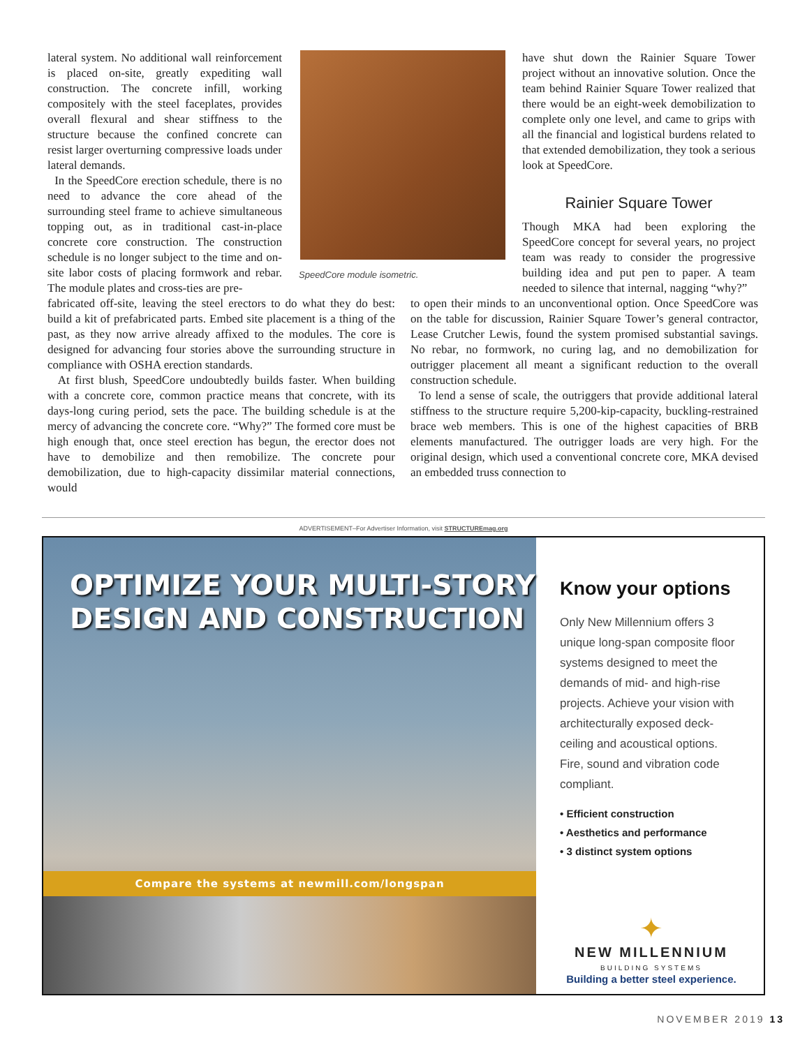lateral system. No additional wall reinforcement is placed on-site, greatly expediting wall construction. The concrete infill, working compositely with the steel faceplates, provides overall flexural and shear stiffness to the structure because the confined concrete can resist larger overturning compressive loads under lateral demands.
In the SpeedCore erection schedule, there is no need to advance the core ahead of the surrounding steel frame to achieve simultaneous topping out, as in traditional cast-in-place concrete core construction. The construction schedule is no longer subject to the time and on-site labor costs of placing formwork and rebar. The module plates and cross-ties are pre-
SpeedCore module isometric.
have shut down the Rainier Square Tower project without an innovative solution. Once the team behind Rainier Square Tower realized that there would be an eight-week demobilization to complete only one level, and came to grips with all the financial and logistical burdens related to that extended demobilization, they took a serious look at SpeedCore.
Rainier Square Tower
Though MKA had been exploring the SpeedCore concept for several years, no project team was ready to consider the progressive building idea and put pen to paper. A team needed to silence that internal, nagging “why?”
fabricated off-site, leaving the steel erectors to do what they do best: build a kit of prefabricated parts. Embed site placement is a thing of the past, as they now arrive already affixed to the modules. The core is designed for advancing four stories above the surrounding structure in compliance with OSHA erection standards.
At first blush, SpeedCore undoubtedly builds faster. When building with a concrete core, common practice means that concrete, with its days-long curing period, sets the pace. The building schedule is at the mercy of advancing the concrete core. “Why?” The formed core must be high enough that, once steel erection has begun, the erector does not have to demobilize and then remobilize. The concrete pour demobilization, due to high-capacity dissimilar material connections, would
to open their minds to an unconventional option. Once SpeedCore was on the table for discussion, Rainier Square Tower’s general contractor, Lease Crutcher Lewis, found the system promised substantial savings. No rebar, no formwork, no curing lag, and no demobilization for outrigger placement all meant a significant reduction to the overall construction schedule.
To lend a sense of scale, the outriggers that provide additional lateral stiffness to the structure require 5,200-kip-capacity, buckling-restrained brace web members. This is one of the highest capacities of BRB elements manufactured. The outrigger loads are very high. For the original design, which used a conventional concrete core, MKA devised an embedded truss connection to
ADVERTISEMENT–For Advertiser Information, visit STRUCTUREmag.org
OPTIMIZE YOUR MULTI-STORY
DESIGN AND CONSTRUCTION
Compare the systems at newmill.com/longspan
Know your options
Only New Millennium offers 3 unique long-span composite floor systems designed to meet the demands of mid- and high-rise projects. Achieve your vision with architecturally exposed deck-ceiling and acoustical options. Fire, sound and vibration code compliant.
• Efficient construction
• Aesthetics and performance
• 3 distinct system options
✦
NEW MILLENNIUM
BUILDING SYSTEMS
Building a better steel experience.
NOVEMBER 2019 13